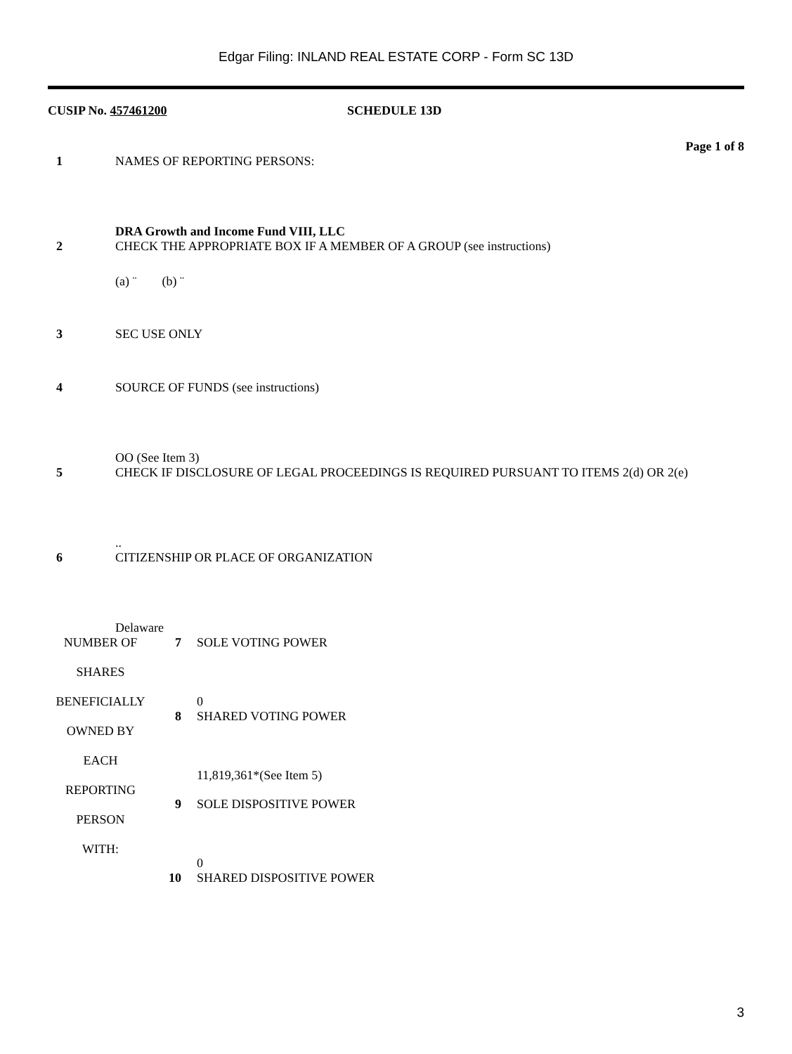Edgar Filing: INLAND REAL ESTATE CORP - Form SC 13D
CUSIP No. 457461200 SCHEDULE 13D
Page 1 of 8
| 1 | NAMES OF REPORTING PERSONS: |
| | DRA Growth and Income Fund VIII, LLC |
| 2 | CHECK THE APPROPRIATE BOX IF A MEMBER OF A GROUP (see instructions) |
| | (a) ¨ (b) ¨ |
| 3 | SEC USE ONLY |
| 4 | SOURCE OF FUNDS (see instructions) |
| | OO (See Item 3) |
| 5 | CHECK IF DISCLOSURE OF LEGAL PROCEEDINGS IS REQUIRED PURSUANT TO ITEMS 2(d) OR 2(e) |
| | .. |
| 6 | CITIZENSHIP OR PLACE OF ORGANIZATION |
| | Delaware |
| NUMBER OF SHARES BENEFICIALLY OWNED BY EACH REPORTING PERSON WITH: | 7 | SOLE VOTING POWER 0 |
| | 8 | SHARED VOTING POWER 11,819,361*(See Item 5) |
| | 9 | SOLE DISPOSITIVE POWER 0 |
| | 10 | SHARED DISPOSITIVE POWER |
3